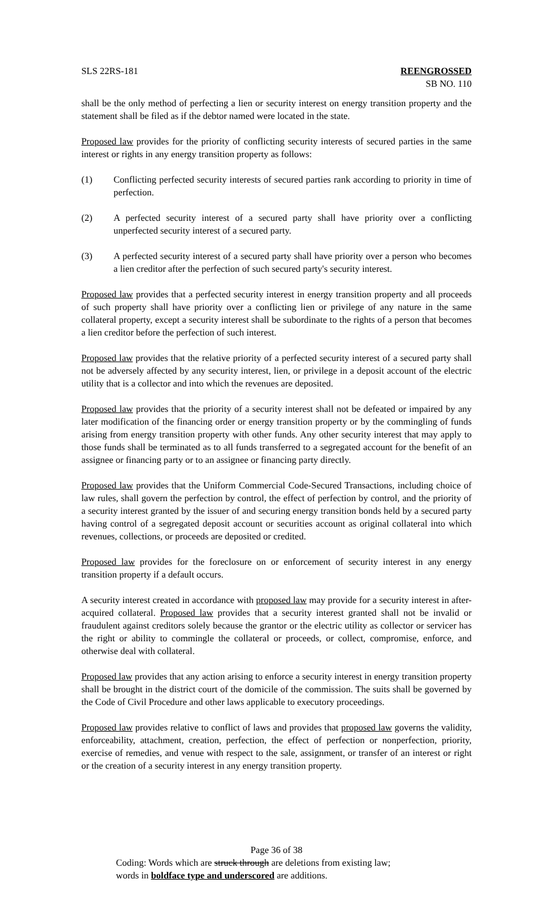SLS 22RS-181 REENGROSSED
SB NO. 110
shall be the only method of perfecting a lien or security interest on energy transition property and the statement shall be filed as if the debtor named were located in the state.
Proposed law provides for the priority of conflicting security interests of secured parties in the same interest or rights in any energy transition property as follows:
(1) Conflicting perfected security interests of secured parties rank according to priority in time of perfection.
(2) A perfected security interest of a secured party shall have priority over a conflicting unperfected security interest of a secured party.
(3) A perfected security interest of a secured party shall have priority over a person who becomes a lien creditor after the perfection of such secured party's security interest.
Proposed law provides that a perfected security interest in energy transition property and all proceeds of such property shall have priority over a conflicting lien or privilege of any nature in the same collateral property, except a security interest shall be subordinate to the rights of a person that becomes a lien creditor before the perfection of such interest.
Proposed law provides that the relative priority of a perfected security interest of a secured party shall not be adversely affected by any security interest, lien, or privilege in a deposit account of the electric utility that is a collector and into which the revenues are deposited.
Proposed law provides that the priority of a security interest shall not be defeated or impaired by any later modification of the financing order or energy transition property or by the commingling of funds arising from energy transition property with other funds. Any other security interest that may apply to those funds shall be terminated as to all funds transferred to a segregated account for the benefit of an assignee or financing party or to an assignee or financing party directly.
Proposed law provides that the Uniform Commercial Code-Secured Transactions, including choice of law rules, shall govern the perfection by control, the effect of perfection by control, and the priority of a security interest granted by the issuer of and securing energy transition bonds held by a secured party having control of a segregated deposit account or securities account as original collateral into which revenues, collections, or proceeds are deposited or credited.
Proposed law provides for the foreclosure on or enforcement of security interest in any energy transition property if a default occurs.
A security interest created in accordance with proposed law may provide for a security interest in after-acquired collateral. Proposed law provides that a security interest granted shall not be invalid or fraudulent against creditors solely because the grantor or the electric utility as collector or servicer has the right or ability to commingle the collateral or proceeds, or collect, compromise, enforce, and otherwise deal with collateral.
Proposed law provides that any action arising to enforce a security interest in energy transition property shall be brought in the district court of the domicile of the commission. The suits shall be governed by the Code of Civil Procedure and other laws applicable to executory proceedings.
Proposed law provides relative to conflict of laws and provides that proposed law governs the validity, enforceability, attachment, creation, perfection, the effect of perfection or nonperfection, priority, exercise of remedies, and venue with respect to the sale, assignment, or transfer of an interest or right or the creation of a security interest in any energy transition property.
Page 36 of 38
Coding: Words which are struck through are deletions from existing law;
words in boldface type and underscored are additions.